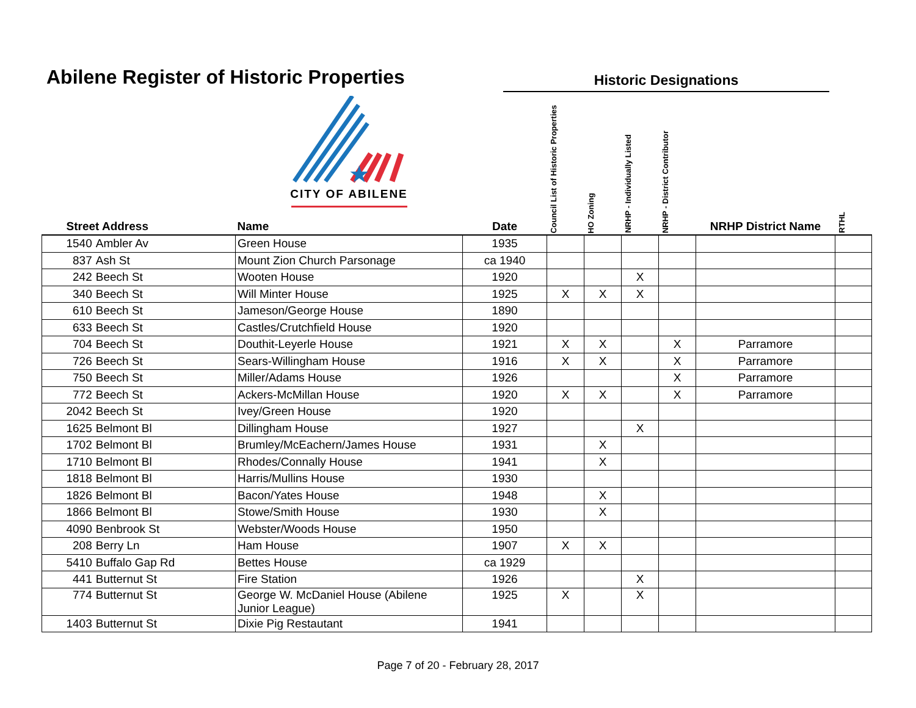Abilene Register of Historic Properties
Historic Designations
| Street Address | | ★ CITY OF ABILENE Name | Date | Council List of Historic Properties | HO Zoning | NRHP - Individually Listed | NRHP - District Contributor | NRHP District Name | RTHL |
| --- | --- | --- | --- | --- | --- | --- | --- | --- | --- |
| 1540 | Ambler Av | Green House | 1935 | | | | | | |
| 837 | Ash St | Mount Zion Church Parsonage | ca 1940 | | | | | | |
| 242 | Beech St | Wooten House | 1920 | | | X | | | |
| 340 | Beech St | Will Minter House | 1925 | X | X | X | | | |
| 610 | Beech St | Jameson/George House | 1890 | | | | | | |
| 633 | Beech St | Castles/Crutchfield House | 1920 | | | | | | |
| 704 | Beech St | Douthit-Leyerle House | 1921 | X | X | | X | Parramore | |
| 726 | Beech St | Sears-Willingham House | 1916 | X | X | | X | Parramore | |
| 750 | Beech St | Miller/Adams House | 1926 | | | | X | Parramore | |
| 772 | Beech St | Ackers-McMillan House | 1920 | X | X | | X | Parramore | |
| 2042 | Beech St | Ivey/Green House | 1920 | | | | | | |
| 1625 | Belmont Bl | Dillingham House | 1927 | | | X | | | |
| 1702 | Belmont Bl | Brumley/McEachern/James House | 1931 | | X | | | | |
| 1710 | Belmont Bl | Rhodes/Connally House | 1941 | | X | | | | |
| 1818 | Belmont Bl | Harris/Mullins House | 1930 | | | | | | |
| 1826 | Belmont Bl | Bacon/Yates House | 1948 | | X | | | | |
| 1866 | Belmont Bl | Stowe/Smith House | 1930 | | X | | | | |
| 4090 | Benbrook St | Webster/Woods House | 1950 | | | | | | |
| 208 | Berry Ln | Ham House | 1907 | X | X | | | | |
| 5410 | Buffalo Gap Rd | Bettes House | ca 1929 | | | | | | |
| 441 | Butternut St | Fire Station | 1926 | | | X | | | |
| 774 | Butternut St | George W. McDaniel House (Abilene Junior League) | 1925 | X | | X | | | |
| 1403 | Butternut St | Dixie Pig Restautant | 1941 | | | | | | |
Page 7 of 20 - February 28, 2017